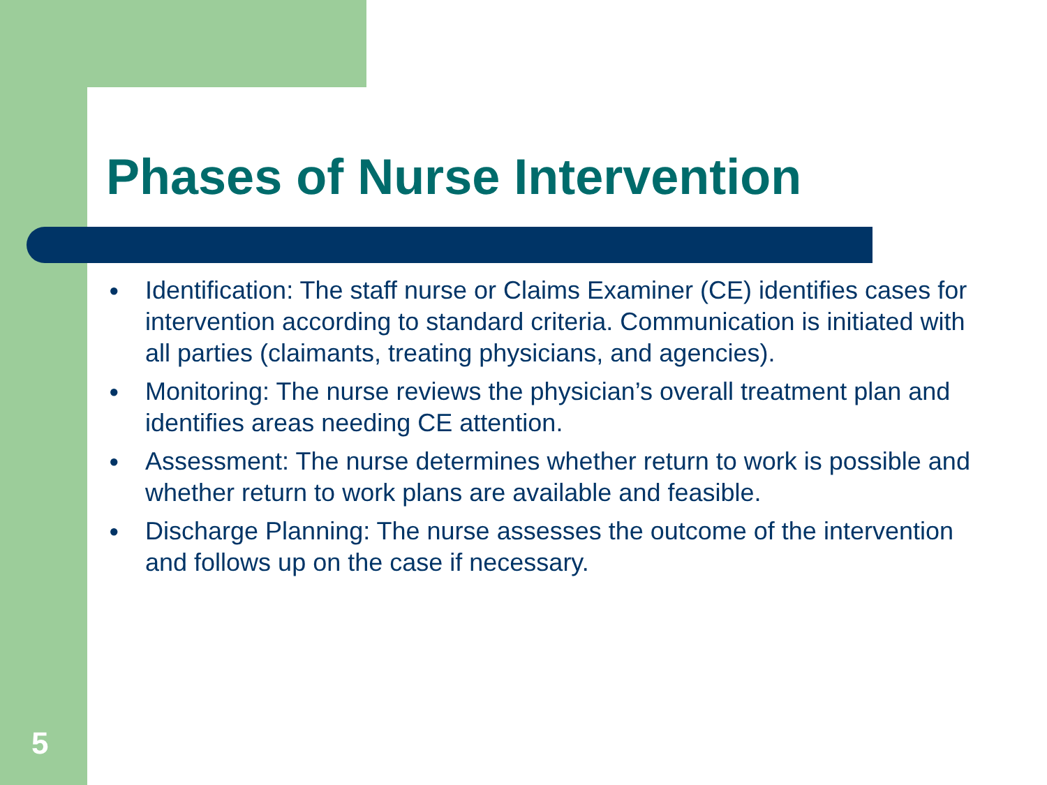Phases of Nurse Intervention
● Identification: The staff nurse or Claims Examiner (CE) identifies cases for intervention according to standard criteria. Communication is initiated with all parties (claimants, treating physicians, and agencies).
● Monitoring: The nurse reviews the physician’s overall treatment plan and identifies areas needing CE attention.
● Assessment: The nurse determines whether return to work is possible and whether return to work plans are available and feasible.
● Discharge Planning: The nurse assesses the outcome of the intervention and follows up on the case if necessary.
5